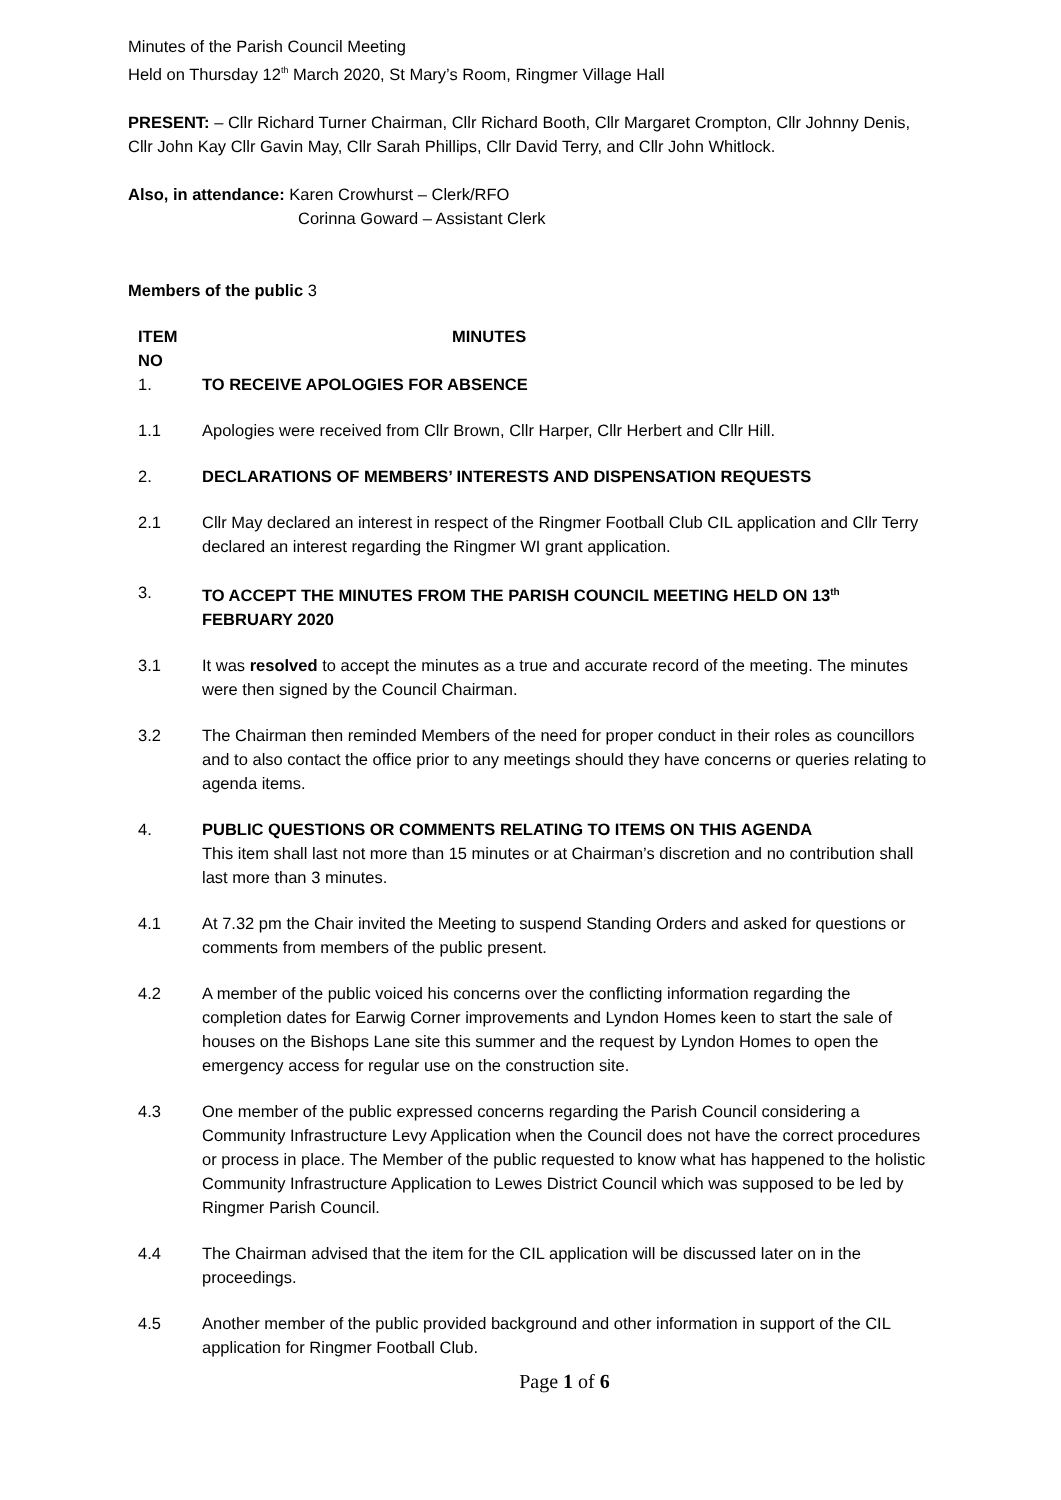Minutes of the Parish Council Meeting
Held on Thursday 12<sup>th</sup> March 2020, St Mary’s Room, Ringmer Village Hall
PRESENT: – Cllr Richard Turner Chairman, Cllr Richard Booth, Cllr Margaret Crompton, Cllr Johnny Denis, Cllr John Kay Cllr Gavin May, Cllr Sarah Phillips, Cllr David Terry, and Cllr John Whitlock.
Also, in attendance: Karen Crowhurst – Clerk/RFO
Corinna Goward – Assistant Clerk
Members of the public 3
ITEM
NO
MINUTES
1. TO RECEIVE APOLOGIES FOR ABSENCE
1.1 Apologies were received from Cllr Brown, Cllr Harper, Cllr Herbert and Cllr Hill.
2. DECLARATIONS OF MEMBERS’ INTERESTS AND DISPENSATION REQUESTS
2.1 Cllr May declared an interest in respect of the Ringmer Football Club CIL application and Cllr Terry declared an interest regarding the Ringmer WI grant application.
3. TO ACCEPT THE MINUTES FROM THE PARISH COUNCIL MEETING HELD ON 13<sup>th</sup> FEBRUARY 2020
3.1 It was resolved to accept the minutes as a true and accurate record of the meeting. The minutes were then signed by the Council Chairman.
3.2 The Chairman then reminded Members of the need for proper conduct in their roles as councillors and to also contact the office prior to any meetings should they have concerns or queries relating to agenda items.
4. PUBLIC QUESTIONS OR COMMENTS RELATING TO ITEMS ON THIS AGENDA
This item shall last not more than 15 minutes or at Chairman’s discretion and no contribution shall last more than 3 minutes.
4.1 At 7.32 pm the Chair invited the Meeting to suspend Standing Orders and asked for questions or comments from members of the public present.
4.2 A member of the public voiced his concerns over the conflicting information regarding the completion dates for Earwig Corner improvements and Lyndon Homes keen to start the sale of houses on the Bishops Lane site this summer and the request by Lyndon Homes to open the emergency access for regular use on the construction site.
4.3 One member of the public expressed concerns regarding the Parish Council considering a Community Infrastructure Levy Application when the Council does not have the correct procedures or process in place. The Member of the public requested to know what has happened to the holistic Community Infrastructure Application to Lewes District Council which was supposed to be led by Ringmer Parish Council.
4.4 The Chairman advised that the item for the CIL application will be discussed later on in the proceedings.
4.5 Another member of the public provided background and other information in support of the CIL application for Ringmer Football Club.
Page 1 of 6